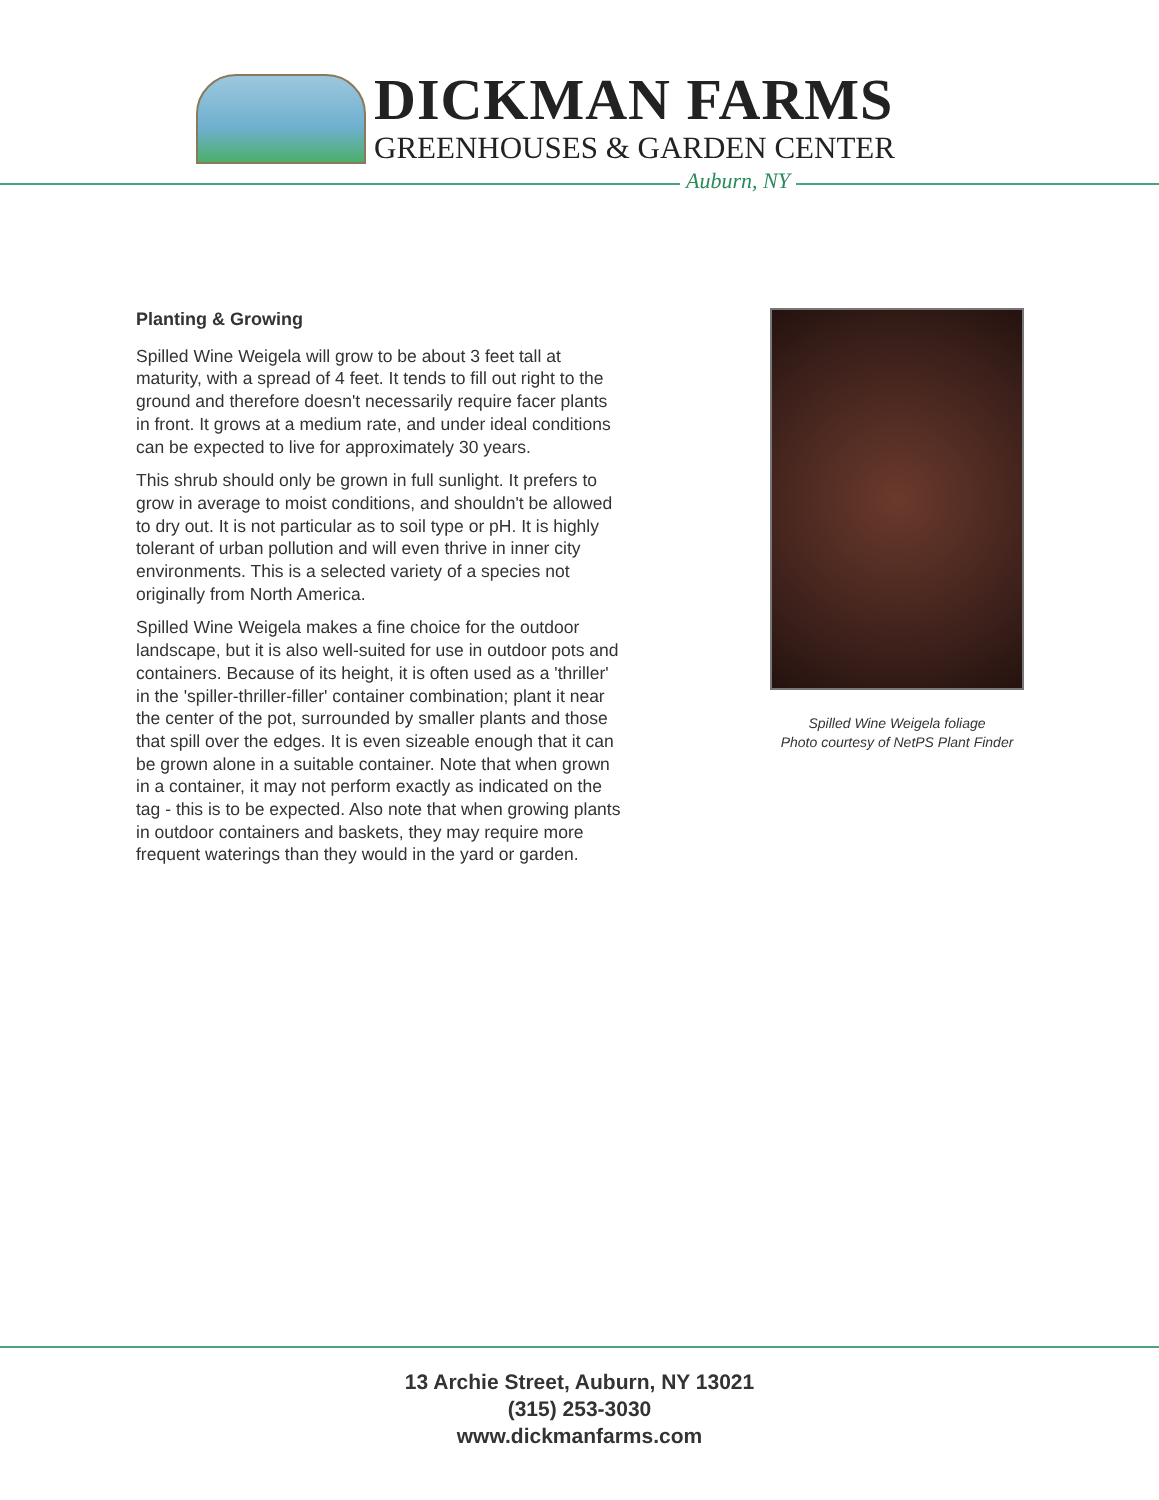DICKMAN FARMS
GREENHOUSES & GARDEN CENTER
Auburn, NY
Planting & Growing
Spilled Wine Weigela will grow to be about 3 feet tall at maturity, with a spread of 4 feet. It tends to fill out right to the ground and therefore doesn't necessarily require facer plants in front. It grows at a medium rate, and under ideal conditions can be expected to live for approximately 30 years.
This shrub should only be grown in full sunlight. It prefers to grow in average to moist conditions, and shouldn't be allowed to dry out. It is not particular as to soil type or pH. It is highly tolerant of urban pollution and will even thrive in inner city environments. This is a selected variety of a species not originally from North America.
Spilled Wine Weigela makes a fine choice for the outdoor landscape, but it is also well-suited for use in outdoor pots and containers. Because of its height, it is often used as a 'thriller' in the 'spiller-thriller-filler' container combination; plant it near the center of the pot, surrounded by smaller plants and those that spill over the edges. It is even sizeable enough that it can be grown alone in a suitable container. Note that when grown in a container, it may not perform exactly as indicated on the tag - this is to be expected. Also note that when growing plants in outdoor containers and baskets, they may require more frequent waterings than they would in the yard or garden.
Spilled Wine Weigela foliage
Photo courtesy of NetPS Plant Finder
13 Archie Street, Auburn, NY 13021
(315) 253-3030
www.dickmanfarms.com